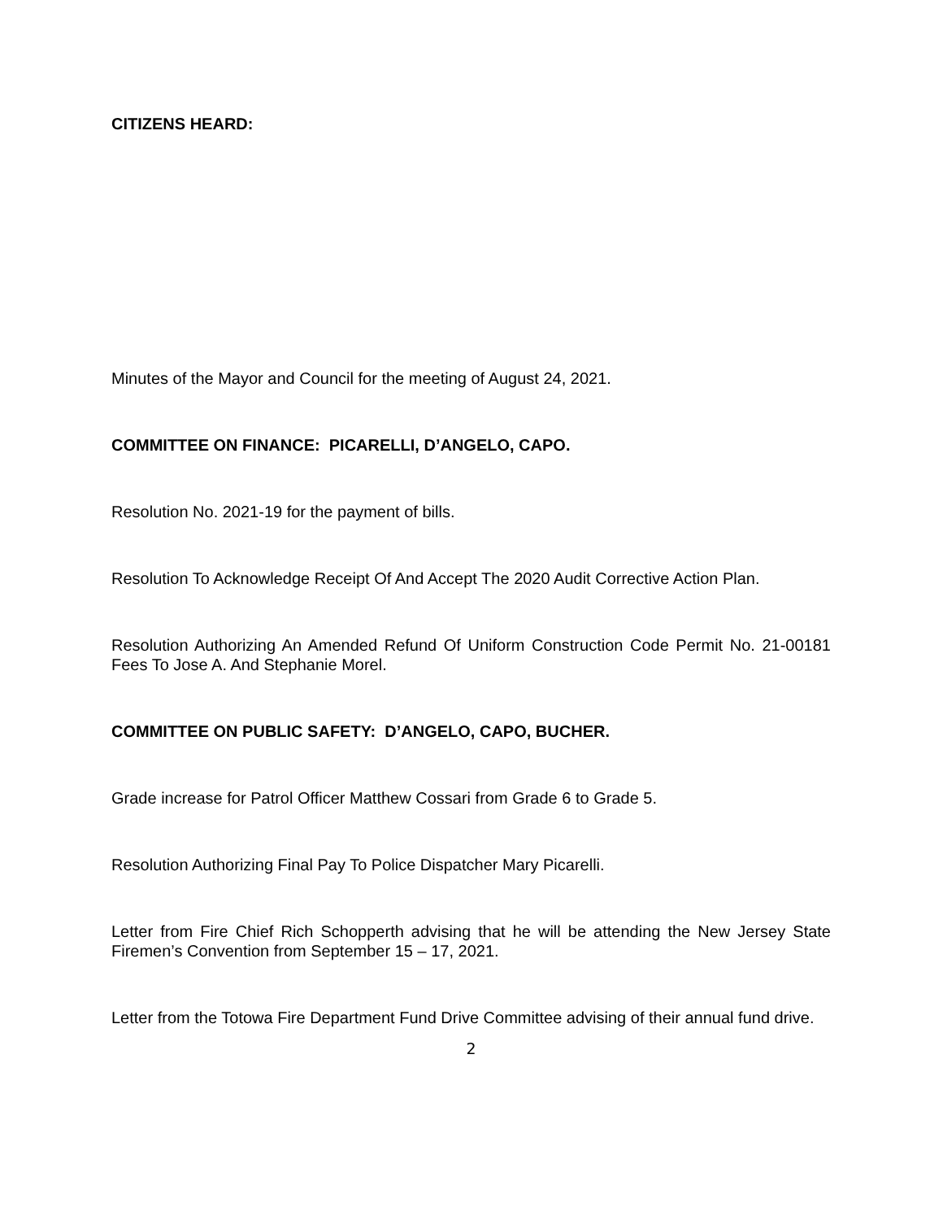CITIZENS HEARD:
Minutes of the Mayor and Council for the meeting of August 24, 2021.
COMMITTEE ON FINANCE: PICARELLI, D’ANGELO, CAPO.
Resolution No. 2021-19 for the payment of bills.
Resolution To Acknowledge Receipt Of And Accept The 2020 Audit Corrective Action Plan.
Resolution Authorizing An Amended Refund Of Uniform Construction Code Permit No. 21-00181 Fees To Jose A. And Stephanie Morel.
COMMITTEE ON PUBLIC SAFETY: D’ANGELO, CAPO, BUCHER.
Grade increase for Patrol Officer Matthew Cossari from Grade 6 to Grade 5.
Resolution Authorizing Final Pay To Police Dispatcher Mary Picarelli.
Letter from Fire Chief Rich Schopperth advising that he will be attending the New Jersey State Firemen’s Convention from September 15 – 17, 2021.
Letter from the Totowa Fire Department Fund Drive Committee advising of their annual fund drive.
2